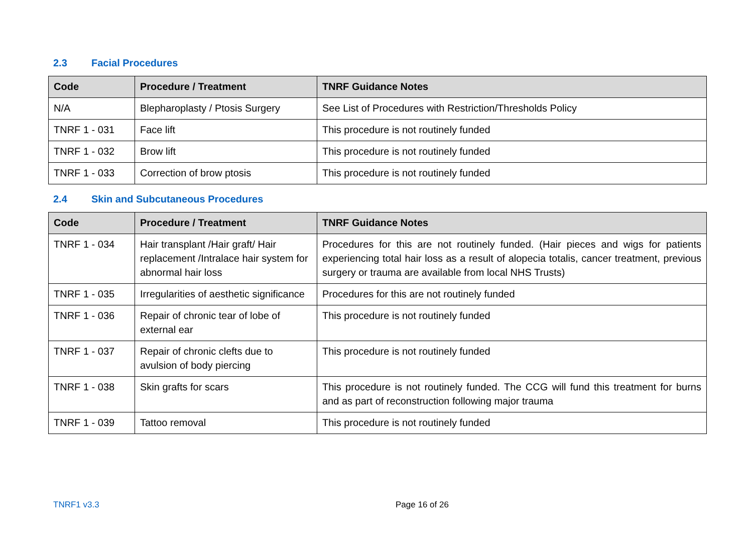2.3 Facial Procedures
| Code | Procedure / Treatment | TNRF Guidance Notes |
| --- | --- | --- |
| N/A | Blepharoplasty / Ptosis Surgery | See List of Procedures with Restriction/Thresholds Policy |
| TNRF 1 - 031 | Face lift | This procedure is not routinely funded |
| TNRF 1 - 032 | Brow lift | This procedure is not routinely funded |
| TNRF 1 - 033 | Correction of brow ptosis | This procedure is not routinely funded |
2.4 Skin and Subcutaneous Procedures
| Code | Procedure / Treatment | TNRF Guidance Notes |
| --- | --- | --- |
| TNRF 1 - 034 | Hair transplant /Hair graft/ Hair replacement /Intralace hair system for abnormal hair loss | Procedures for this are not routinely funded. (Hair pieces and wigs for patients experiencing total hair loss as a result of alopecia totalis, cancer treatment, previous surgery or trauma are available from local NHS Trusts) |
| TNRF 1 - 035 | Irregularities of aesthetic significance | Procedures for this are not routinely funded |
| TNRF 1 - 036 | Repair of chronic tear of lobe of external ear | This procedure is not routinely funded |
| TNRF 1 - 037 | Repair of chronic clefts due to avulsion of body piercing | This procedure is not routinely funded |
| TNRF 1 - 038 | Skin grafts for scars | This procedure is not routinely funded. The CCG will fund this treatment for burns and as part of reconstruction following major trauma |
| TNRF 1 - 039 | Tattoo removal | This procedure is not routinely funded |
TNRF1 v3.3 Page 16 of 26